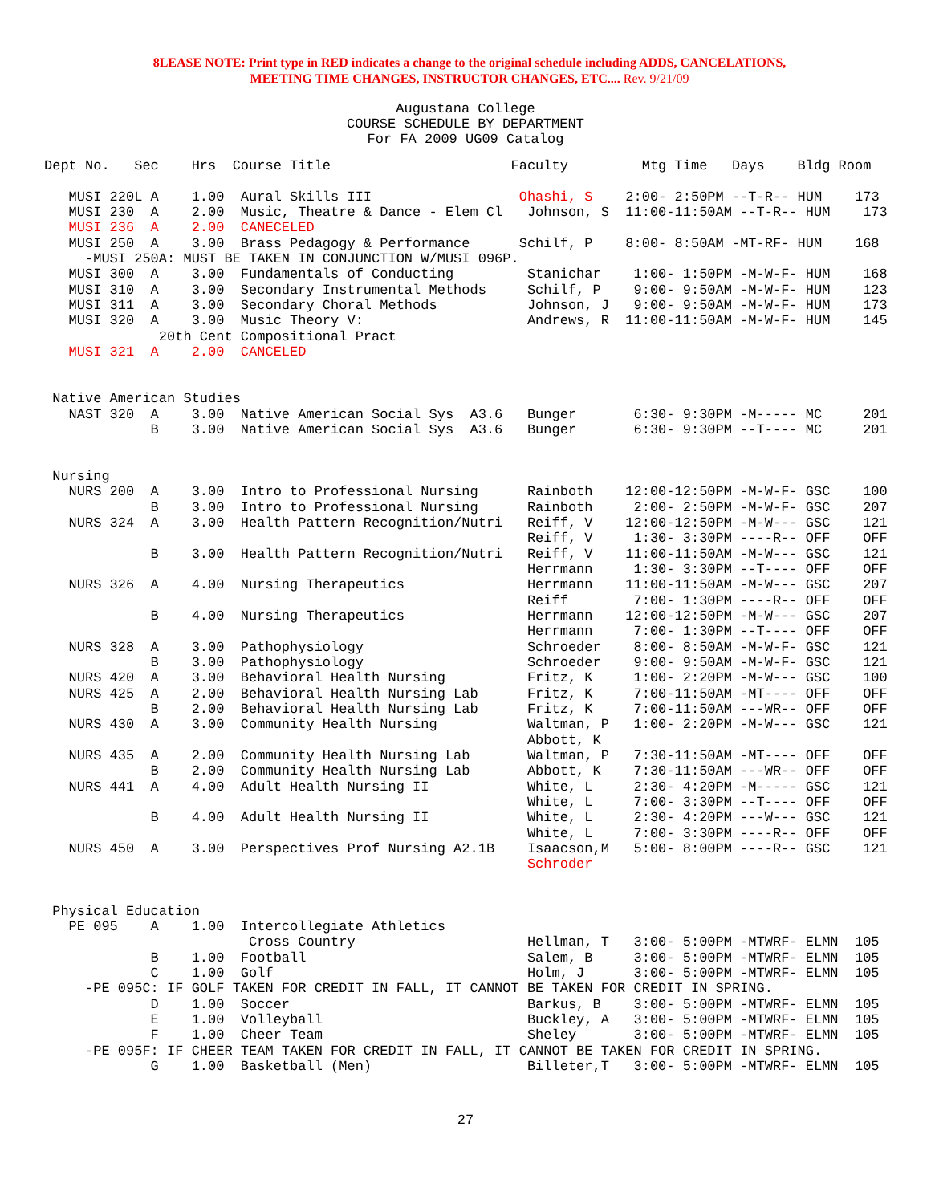8LEASE NOTE: Print type in RED indicates a change to the original schedule including ADDS, CANCELATIONS,
MEETING TIME CHANGES, INSTRUCTOR CHANGES, ETC.... Rev. 9/21/09
Augustana College
COURSE SCHEDULE BY DEPARTMENT
For FA 2009 UG09 Catalog
Dept No.   Sec    Hrs  Course Title                      Faculty         Mtg Time   Days    Bldg Room

   MUSI 220L A    1.00  Aural Skills III                  Ohashi, S    2:00- 2:50PM --T-R-- HUM    173
   MUSI 230  A    2.00  Music, Theatre & Dance - Elem Cl   Johnson, S  11:00-11:50AM --T-R-- HUM    173
   MUSI 236  A    2.00  CANECELED
   MUSI 250  A    3.00  Brass Pedagogy & Performance      Schilf, P    8:00- 8:50AM -MT-RF- HUM    168
     -MUSI 250A: MUST BE TAKEN IN CONJUNCTION W/MUSI 096P.
   MUSI 300  A    3.00  Fundamentals of Conducting         Stanichar    1:00- 1:50PM -M-W-F- HUM    168
   MUSI 310  A    3.00  Secondary Instrumental Methods     Schilf, P    9:00- 9:50AM -M-W-F- HUM    123
   MUSI 311  A    3.00  Secondary Choral Methods           Johnson, J   9:00- 9:50AM -M-W-F- HUM    173
   MUSI 320  A    3.00  Music Theory V:                    Andrews, R  11:00-11:50AM -M-W-F- HUM    145
              20th Cent Compositional Pract
   MUSI 321  A    2.00  CANCELED


 Native American Studies
   NAST 320  A    3.00  Native American Social Sys  A3.6   Bunger       6:30- 9:30PM -M----- MC     201
             B    3.00  Native American Social Sys  A3.6   Bunger       6:30- 9:30PM --T---- MC     201


 Nursing
   NURS 200  A    3.00  Intro to Professional Nursing      Rainboth    12:00-12:50PM -M-W-F- GSC    100
             B    3.00  Intro to Professional Nursing      Rainboth     2:00- 2:50PM -M-W-F- GSC    207
   NURS 324  A    3.00  Health Pattern Recognition/Nutri   Reiff, V    12:00-12:50PM -M-W--- GSC    121
                                                           Reiff, V     1:30- 3:30PM ----R-- OFF    OFF
             B    3.00  Health Pattern Recognition/Nutri   Reiff, V    11:00-11:50AM -M-W--- GSC    121
                                                           Herrmann     1:30- 3:30PM --T---- OFF    OFF
   NURS 326  A    4.00  Nursing Therapeutics               Herrmann    11:00-11:50AM -M-W--- GSC    207
                                                           Reiff        7:00- 1:30PM ----R-- OFF    OFF
             B    4.00  Nursing Therapeutics               Herrmann    12:00-12:50PM -M-W--- GSC    207
                                                           Herrmann     7:00- 1:30PM --T---- OFF    OFF
   NURS 328  A    3.00  Pathophysiology                    Schroeder    8:00- 8:50AM -M-W-F- GSC    121
             B    3.00  Pathophysiology                    Schroeder    9:00- 9:50AM -M-W-F- GSC    121
   NURS 420  A    3.00  Behavioral Health Nursing          Fritz, K     1:00- 2:20PM -M-W--- GSC    100
   NURS 425  A    2.00  Behavioral Health Nursing Lab      Fritz, K     7:00-11:50AM -MT---- OFF    OFF
             B    2.00  Behavioral Health Nursing Lab      Fritz, K     7:00-11:50AM ---WR-- OFF    OFF
   NURS 430  A    3.00  Community Health Nursing           Waltman, P   1:00- 2:20PM -M-W--- GSC    121
                                                           Abbott, K
   NURS 435  A    2.00  Community Health Nursing Lab       Waltman, P   7:30-11:50AM -MT---- OFF    OFF
             B    2.00  Community Health Nursing Lab       Abbott, K    7:30-11:50AM ---WR-- OFF    OFF
   NURS 441  A    4.00  Adult Health Nursing II            White, L     2:30- 4:20PM -M----- GSC    121
                                                           White, L     7:00- 3:30PM --T---- OFF    OFF
             B    4.00  Adult Health Nursing II            White, L     2:30- 4:20PM ---W--- GSC    121
                                                           White, L     7:00- 3:30PM ----R-- OFF    OFF
   NURS 450  A    3.00  Perspectives Prof Nursing A2.1B    Isaacson,M   5:00- 8:00PM ----R-- GSC    121
                                                           Schroder


 Physical Education
   PE 095    A    1.00  Intercollegiate Athletics
                         Cross Country                     Hellman, T   3:00- 5:00PM -MTWRF- ELMN  105
             B    1.00  Football                           Salem, B     3:00- 5:00PM -MTWRF- ELMN  105
             C    1.00  Golf                               Holm, J      3:00- 5:00PM -MTWRF- ELMN  105
     -PE 095C: IF GOLF TAKEN FOR CREDIT IN FALL, IT CANNOT BE TAKEN FOR CREDIT IN SPRING.
             D    1.00  Soccer                             Barkus, B    3:00- 5:00PM -MTWRF- ELMN  105
             E    1.00  Volleyball                         Buckley, A   3:00- 5:00PM -MTWRF- ELMN  105
             F    1.00  Cheer Team                         Sheley       3:00- 5:00PM -MTWRF- ELMN  105
     -PE 095F: IF CHEER TEAM TAKEN FOR CREDIT IN FALL, IT CANNOT BE TAKEN FOR CREDIT IN SPRING.
             G    1.00  Basketball (Men)                   Billeter,T   3:00- 5:00PM -MTWRF- ELMN  105
27